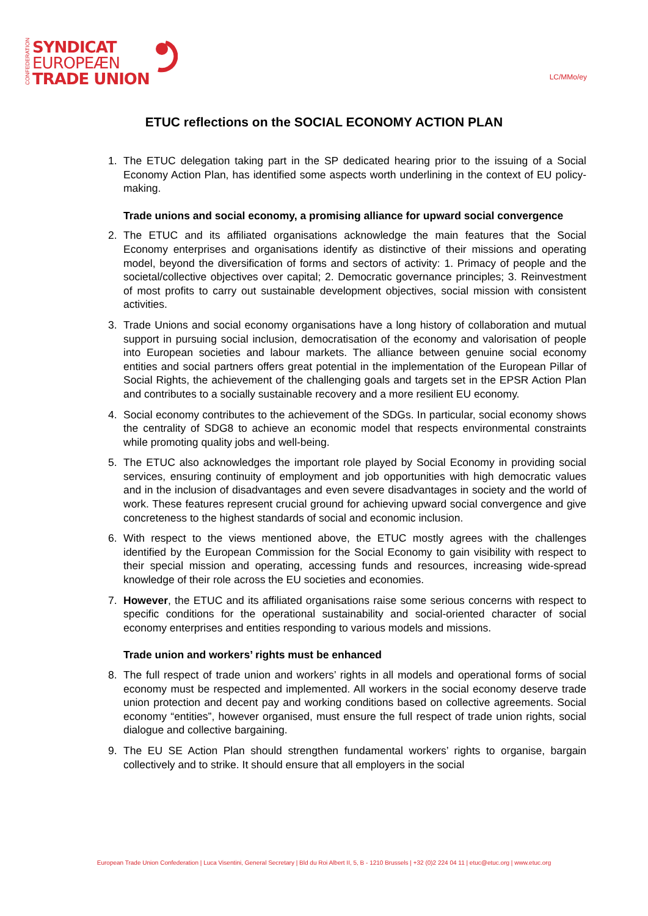CONFEDERATION
SYNDICAT
EUROPEÆN
TRADE UNION
LC/MMo/ey
ETUC reflections on the SOCIAL ECONOMY ACTION PLAN
1. The ETUC delegation taking part in the SP dedicated hearing prior to the issuing of a Social Economy Action Plan, has identified some aspects worth underlining in the context of EU policy-making.
Trade unions and social economy, a promising alliance for upward social convergence
2. The ETUC and its affiliated organisations acknowledge the main features that the Social Economy enterprises and organisations identify as distinctive of their missions and operating model, beyond the diversification of forms and sectors of activity: 1. Primacy of people and the societal/collective objectives over capital; 2. Democratic governance principles; 3. Reinvestment of most profits to carry out sustainable development objectives, social mission with consistent activities.
3. Trade Unions and social economy organisations have a long history of collaboration and mutual support in pursuing social inclusion, democratisation of the economy and valorisation of people into European societies and labour markets. The alliance between genuine social economy entities and social partners offers great potential in the implementation of the European Pillar of Social Rights, the achievement of the challenging goals and targets set in the EPSR Action Plan and contributes to a socially sustainable recovery and a more resilient EU economy.
4. Social economy contributes to the achievement of the SDGs. In particular, social economy shows the centrality of SDG8 to achieve an economic model that respects environmental constraints while promoting quality jobs and well-being.
5. The ETUC also acknowledges the important role played by Social Economy in providing social services, ensuring continuity of employment and job opportunities with high democratic values and in the inclusion of disadvantages and even severe disadvantages in society and the world of work. These features represent crucial ground for achieving upward social convergence and give concreteness to the highest standards of social and economic inclusion.
6. With respect to the views mentioned above, the ETUC mostly agrees with the challenges identified by the European Commission for the Social Economy to gain visibility with respect to their special mission and operating, accessing funds and resources, increasing wide-spread knowledge of their role across the EU societies and economies.
7. However, the ETUC and its affiliated organisations raise some serious concerns with respect to specific conditions for the operational sustainability and social-oriented character of social economy enterprises and entities responding to various models and missions.
Trade union and workers’ rights must be enhanced
8. The full respect of trade union and workers’ rights in all models and operational forms of social economy must be respected and implemented. All workers in the social economy deserve trade union protection and decent pay and working conditions based on collective agreements. Social economy “entities”, however organised, must ensure the full respect of trade union rights, social dialogue and collective bargaining.
9. The EU SE Action Plan should strengthen fundamental workers’ rights to organise, bargain collectively and to strike. It should ensure that all employers in the social
European Trade Union Confederation | Luca Visentini, General Secretary | Bld du Roi Albert II, 5, B - 1210 Brussels | +32 (0)2 224 04 11 | etuc@etuc.org | www.etuc.org